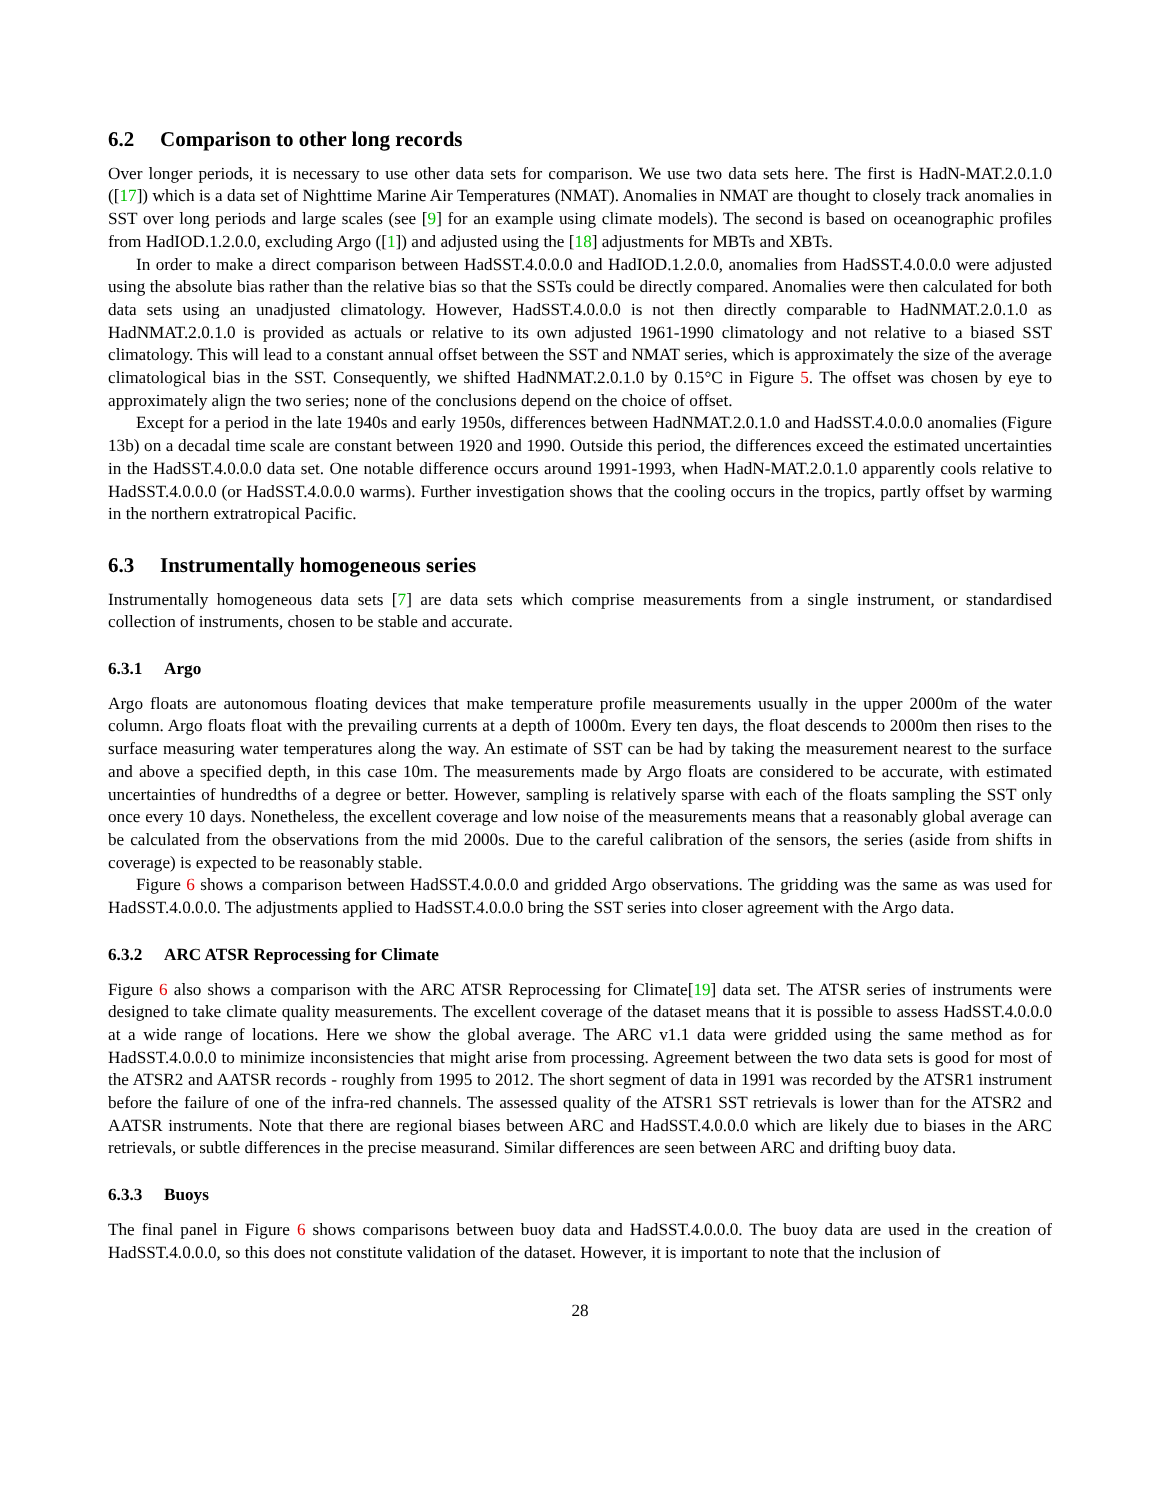6.2 Comparison to other long records
Over longer periods, it is necessary to use other data sets for comparison. We use two data sets here. The first is HadN-MAT.2.0.1.0 ([17]) which is a data set of Nighttime Marine Air Temperatures (NMAT). Anomalies in NMAT are thought to closely track anomalies in SST over long periods and large scales (see [9] for an example using climate models). The second is based on oceanographic profiles from HadIOD.1.2.0.0, excluding Argo ([1]) and adjusted using the [18] adjustments for MBTs and XBTs.
In order to make a direct comparison between HadSST.4.0.0.0 and HadIOD.1.2.0.0, anomalies from HadSST.4.0.0.0 were adjusted using the absolute bias rather than the relative bias so that the SSTs could be directly compared. Anomalies were then calculated for both data sets using an unadjusted climatology. However, HadSST.4.0.0.0 is not then directly comparable to HadNMAT.2.0.1.0 as HadNMAT.2.0.1.0 is provided as actuals or relative to its own adjusted 1961-1990 climatology and not relative to a biased SST climatology. This will lead to a constant annual offset between the SST and NMAT series, which is approximately the size of the average climatological bias in the SST. Consequently, we shifted HadNMAT.2.0.1.0 by 0.15°C in Figure 5. The offset was chosen by eye to approximately align the two series; none of the conclusions depend on the choice of offset.
Except for a period in the late 1940s and early 1950s, differences between HadNMAT.2.0.1.0 and HadSST.4.0.0.0 anomalies (Figure 13b) on a decadal time scale are constant between 1920 and 1990. Outside this period, the differences exceed the estimated uncertainties in the HadSST.4.0.0.0 data set. One notable difference occurs around 1991-1993, when HadN-MAT.2.0.1.0 apparently cools relative to HadSST.4.0.0.0 (or HadSST.4.0.0.0 warms). Further investigation shows that the cooling occurs in the tropics, partly offset by warming in the northern extratropical Pacific.
6.3 Instrumentally homogeneous series
Instrumentally homogeneous data sets [7] are data sets which comprise measurements from a single instrument, or standardised collection of instruments, chosen to be stable and accurate.
6.3.1 Argo
Argo floats are autonomous floating devices that make temperature profile measurements usually in the upper 2000m of the water column. Argo floats float with the prevailing currents at a depth of 1000m. Every ten days, the float descends to 2000m then rises to the surface measuring water temperatures along the way. An estimate of SST can be had by taking the measurement nearest to the surface and above a specified depth, in this case 10m. The measurements made by Argo floats are considered to be accurate, with estimated uncertainties of hundredths of a degree or better. However, sampling is relatively sparse with each of the floats sampling the SST only once every 10 days. Nonetheless, the excellent coverage and low noise of the measurements means that a reasonably global average can be calculated from the observations from the mid 2000s. Due to the careful calibration of the sensors, the series (aside from shifts in coverage) is expected to be reasonably stable.
Figure 6 shows a comparison between HadSST.4.0.0.0 and gridded Argo observations. The gridding was the same as was used for HadSST.4.0.0.0. The adjustments applied to HadSST.4.0.0.0 bring the SST series into closer agreement with the Argo data.
6.3.2 ARC ATSR Reprocessing for Climate
Figure 6 also shows a comparison with the ARC ATSR Reprocessing for Climate[19] data set. The ATSR series of instruments were designed to take climate quality measurements. The excellent coverage of the dataset means that it is possible to assess HadSST.4.0.0.0 at a wide range of locations. Here we show the global average. The ARC v1.1 data were gridded using the same method as for HadSST.4.0.0.0 to minimize inconsistencies that might arise from processing. Agreement between the two data sets is good for most of the ATSR2 and AATSR records - roughly from 1995 to 2012. The short segment of data in 1991 was recorded by the ATSR1 instrument before the failure of one of the infra-red channels. The assessed quality of the ATSR1 SST retrievals is lower than for the ATSR2 and AATSR instruments. Note that there are regional biases between ARC and HadSST.4.0.0.0 which are likely due to biases in the ARC retrievals, or subtle differences in the precise measurand. Similar differences are seen between ARC and drifting buoy data.
6.3.3 Buoys
The final panel in Figure 6 shows comparisons between buoy data and HadSST.4.0.0.0. The buoy data are used in the creation of HadSST.4.0.0.0, so this does not constitute validation of the dataset. However, it is important to note that the inclusion of
28